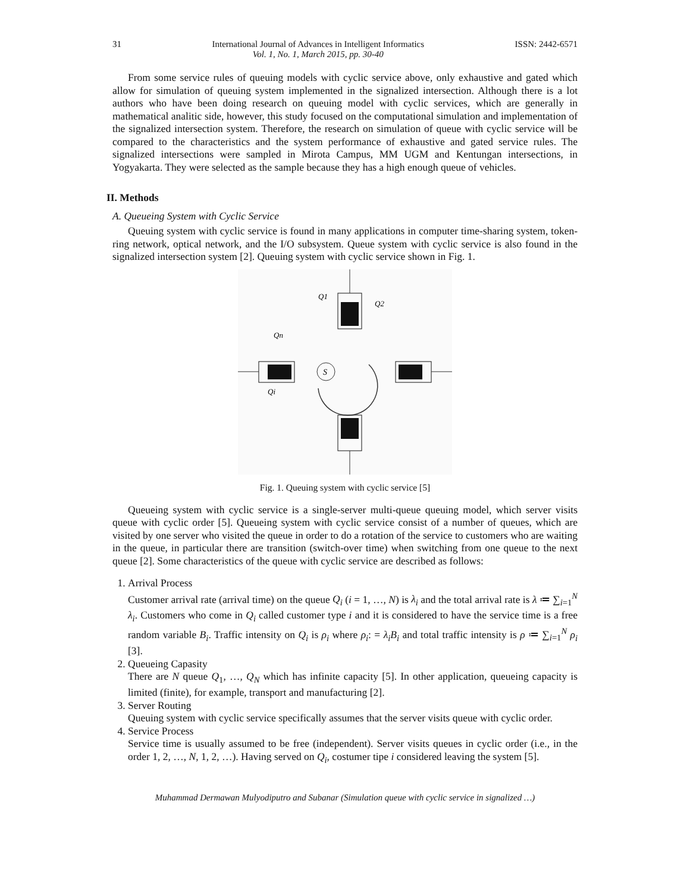31 International Journal of Advances in Intelligent Informatics
Vol. 1, No. 1, March 2015, pp. 30-40 ISSN: 2442-6571
From some service rules of queuing models with cyclic service above, only exhaustive and gated which allow for simulation of queuing system implemented in the signalized intersection. Although there is a lot authors who have been doing research on queuing model with cyclic services, which are generally in mathematical analitic side, however, this study focused on the computational simulation and implementation of the signalized intersection system. Therefore, the research on simulation of queue with cyclic service will be compared to the characteristics and the system performance of exhaustive and gated service rules. The signalized intersections were sampled in Mirota Campus, MM UGM and Kentungan intersections, in Yogyakarta. They were selected as the sample because they has a high enough queue of vehicles.
II. Methods
A. Queueing System with Cyclic Service
Queuing system with cyclic service is found in many applications in computer time-sharing system, token-ring network, optical network, and the I/O subsystem. Queue system with cyclic service is also found in the signalized intersection system [2]. Queuing system with cyclic service shown in Fig. 1.
S
Q1
Q2
Qn
Qi
Fig. 1. Queuing system with cyclic service [5]
Queueing system with cyclic service is a single-server multi-queue queuing model, which server visits queue with cyclic order [5]. Queueing system with cyclic service consist of a number of queues, which are visited by one server who visited the queue in order to do a rotation of the service to customers who are waiting in the queue, in particular there are transition (switch-over time) when switching from one queue to the next queue [2]. Some characteristics of the queue with cyclic service are described as follows:
1. Arrival Process
Customer arrival rate (arrival time) on the queue Q<sub>i</sub> (i = 1, …, N) is λ<sub>i</sub> and the total arrival rate is λ ≔ ∑<sub>i=1</sub><sup>N</sup> λ<sub>i</sub>. Customers who come in Q<sub>i</sub> called customer type i and it is considered to have the service time is a free random variable B<sub>i</sub>. Traffic intensity on Q<sub>i</sub> is ρ<sub>i</sub> where ρ<sub>i</sub>: = λ<sub>i</sub>B<sub>i</sub> and total traffic intensity is ρ ≔ ∑<sub>i=1</sub><sup>N</sup> ρ<sub>i</sub> [3].
2. Queueing Capasity
There are N queue Q<sub>1</sub>, …, Q<sub>N</sub> which has infinite capacity [5]. In other application, queueing capacity is limited (finite), for example, transport and manufacturing [2].
3. Server Routing
Queuing system with cyclic service specifically assumes that the server visits queue with cyclic order.
4. Service Process
Service time is usually assumed to be free (independent). Server visits queues in cyclic order (i.e., in the order 1, 2, …, N, 1, 2, …). Having served on Q<sub>i</sub>, costumer tipe i considered leaving the system [5].
Muhammad Dermawan Mulyodiputro and Subanar (Simulation queue with cyclic service in signalized …)